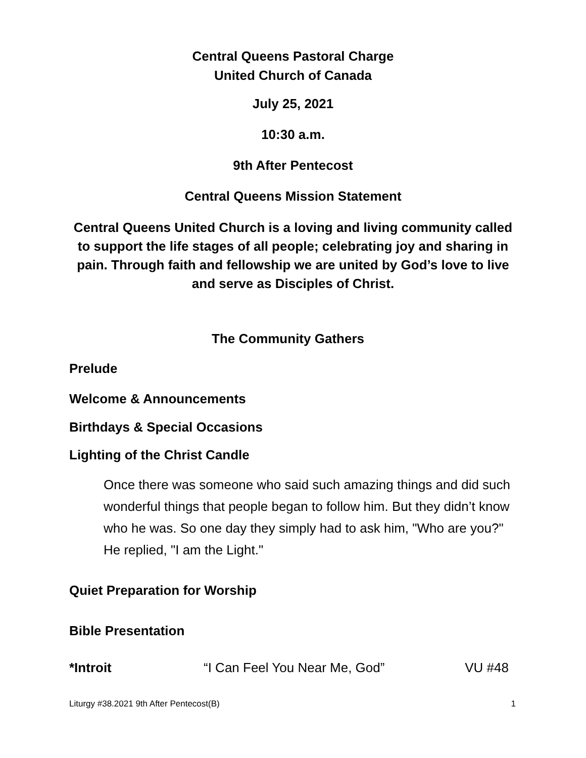Central Queens Pastoral Charge
United Church of Canada
July 25, 2021
10:30 a.m.
9th After Pentecost
Central Queens Mission Statement
Central Queens United Church is a loving and living community called to support the life stages of all people; celebrating joy and sharing in pain. Through faith and fellowship we are united by God’s love to live and serve as Disciples of Christ.
The Community Gathers
Prelude
Welcome & Announcements
Birthdays & Special Occasions
Lighting of the Christ Candle
Once there was someone who said such amazing things and did such wonderful things that people began to follow him. But they didn’t know who he was. So one day they simply had to ask him, "Who are you?" He replied, "I am the Light."
Quiet Preparation for Worship
Bible Presentation
*Introit “I Can Feel You Near Me, God” VU #48
Liturgy #38.2021 9th After Pentecost(B) 1